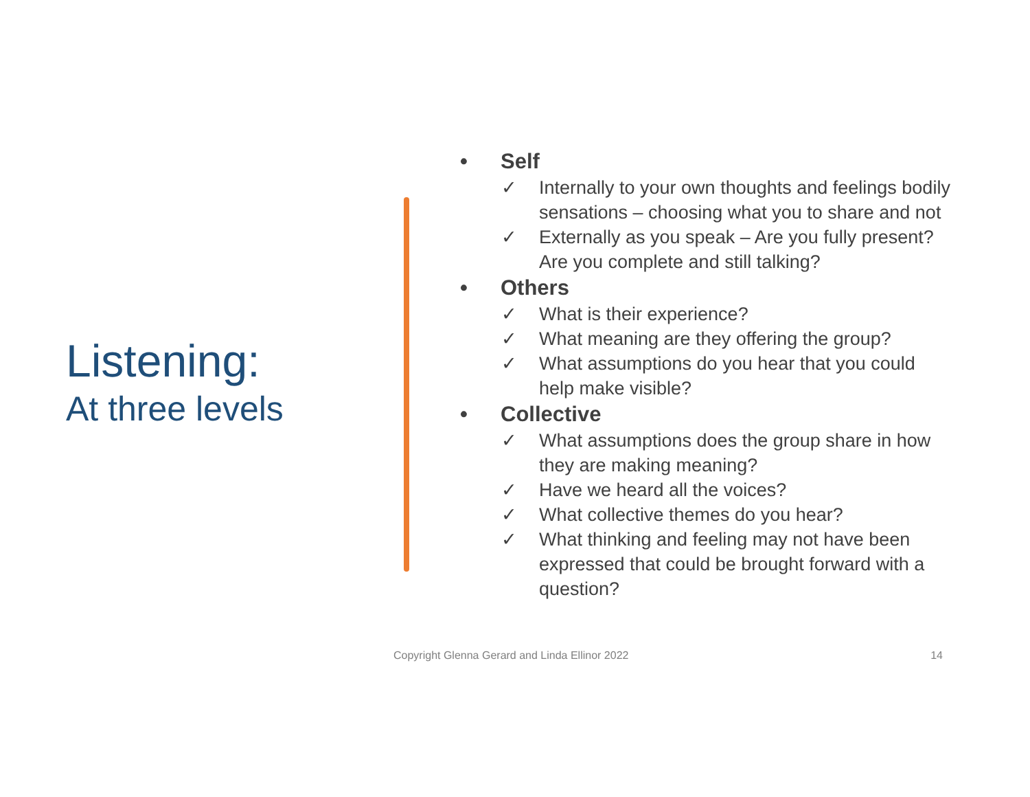Listening:
At three levels
• Self
✓ Internally to your own thoughts and feelings bodily sensations – choosing what you to share and not
✓ Externally as you speak – Are you fully present? Are you complete and still talking?
• Others
✓ What is their experience?
✓ What meaning are they offering the group?
✓ What assumptions do you hear that you could help make visible?
• Collective
✓ What assumptions does the group share in how they are making meaning?
✓ Have we heard all the voices?
✓ What collective themes do you hear?
✓ What thinking and feeling may not have been expressed that could be brought forward with a question?
Copyright Glenna Gerard and Linda Ellinor 2022 14